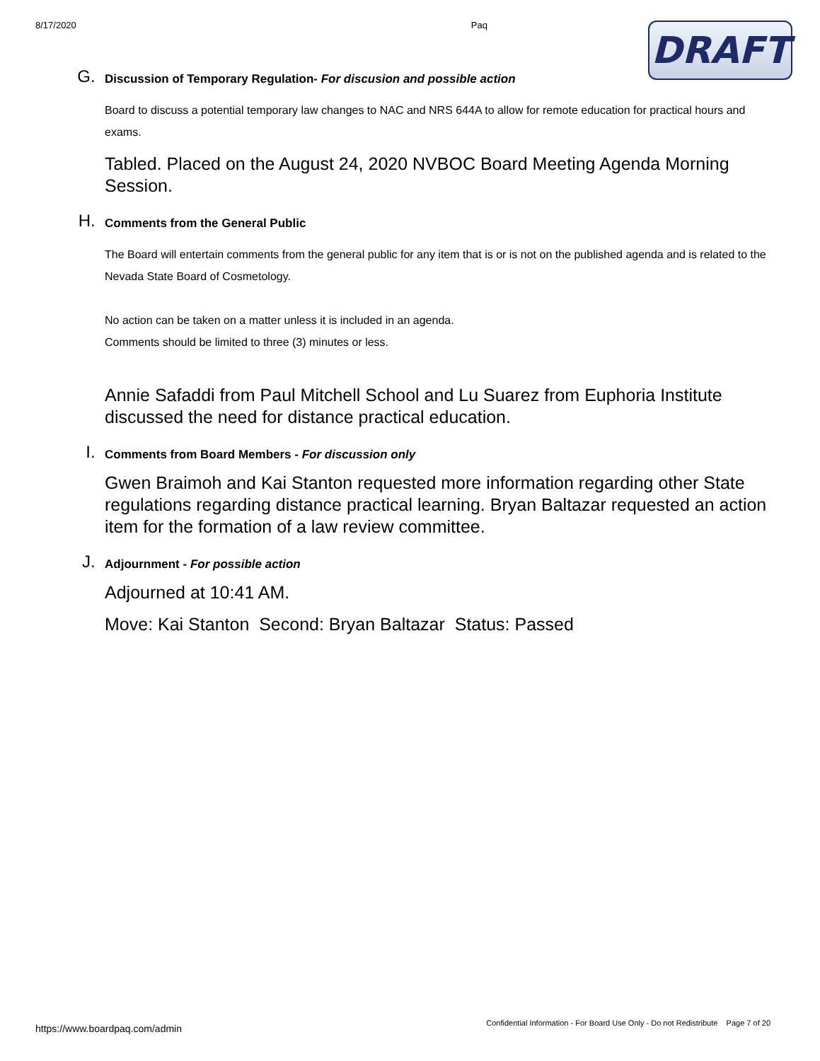8/17/2020 Paq
DRAFT
G.
Discussion of Temporary Regulation- For discusion and possible action
Board to discuss a potential temporary law changes to NAC and NRS 644A to allow for remote education for practical hours and exams.
Tabled. Placed on the August 24, 2020 NVBOC Board Meeting Agenda Morning Session.
H.
Comments from the General Public
The Board will entertain comments from the general public for any item that is or is not on the published agenda and is related to the Nevada State Board of Cosmetology.
No action can be taken on a matter unless it is included in an agenda.
Comments should be limited to three (3) minutes or less.
Annie Safaddi from Paul Mitchell School and Lu Suarez from Euphoria Institute discussed the need for distance practical education.
I.
Comments from Board Members - For discussion only
Gwen Braimoh and Kai Stanton requested more information regarding other State regulations regarding distance practical learning. Bryan Baltazar requested an action item for the formation of a law review committee.
J.
Adjournment - For possible action
Adjourned at 10:41 AM.
Move: Kai Stanton Second: Bryan Baltazar Status: Passed
https://www.boardpaq.com/admin Confidential Information - For Board Use Only - Do not Redistribute Page 7 of 20